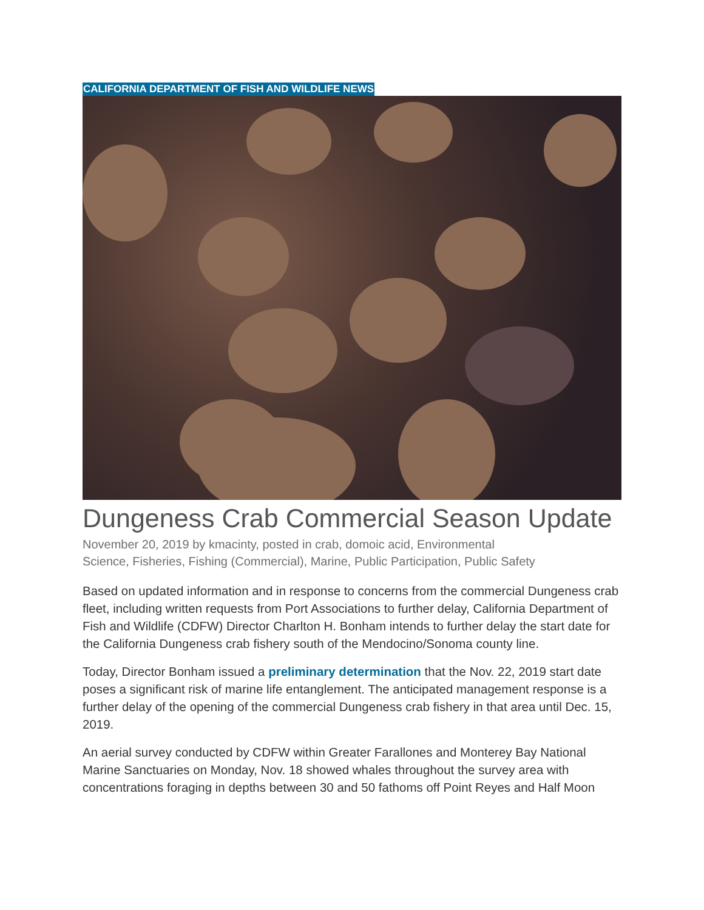CALIFORNIA DEPARTMENT OF FISH AND WILDLIFE NEWS
Dungeness Crab Commercial Season Update
November 20, 2019 by kmacinty, posted in crab, domoic acid, Environmental
Science, Fisheries, Fishing (Commercial), Marine, Public Participation, Public Safety
Based on updated information and in response to concerns from the commercial Dungeness crab fleet, including written requests from Port Associations to further delay, California Department of Fish and Wildlife (CDFW) Director Charlton H. Bonham intends to further delay the start date for the California Dungeness crab fishery south of the Mendocino/Sonoma county line.
Today, Director Bonham issued a preliminary determination that the Nov. 22, 2019 start date poses a significant risk of marine life entanglement. The anticipated management response is a further delay of the opening of the commercial Dungeness crab fishery in that area until Dec. 15, 2019.
An aerial survey conducted by CDFW within Greater Farallones and Monterey Bay National Marine Sanctuaries on Monday, Nov. 18 showed whales throughout the survey area with concentrations foraging in depths between 30 and 50 fathoms off Point Reyes and Half Moon